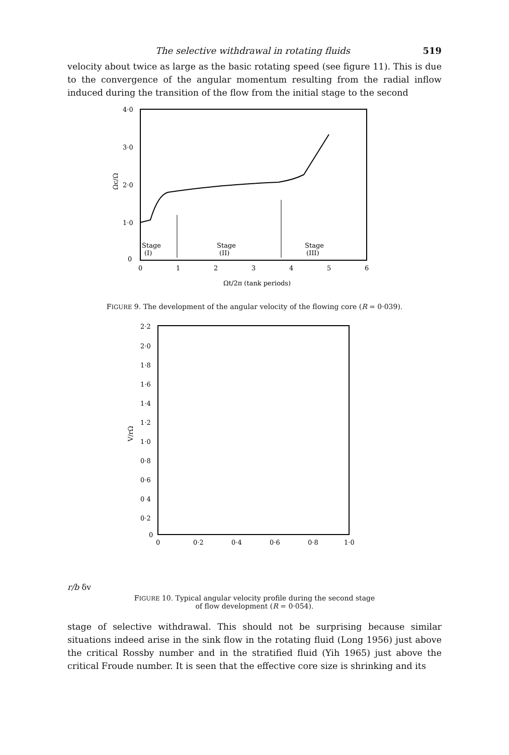The selective withdrawal in rotating fluids 519
velocity about twice as large as the basic rotating speed (see figure 11). This is due to the convergence of the angular momentum resulting from the radial inflow induced during the transition of the flow from the initial stage to the second
4·0
3·0
2·0
1·0
0
Ωc/Ω
0
1
2
3
4
5
6
Ωt/2π (tank periods)
Stage
(I)
Stage
(II)
Stage
(III)
FIGURE 9. The development of the angular velocity of the flowing core (R = 0·039).
2·2
2·0
1·8
1·6
1·4
1·2
1·0
0·8
0·6
0 4
0·2
0
V/rΩ
0
0·2
0·4
0·6
0·8
1·0
r/b
δv
FIGURE 10. Typical angular velocity profile during the second stage
of flow development (R = 0·054).
stage of selective withdrawal. This should not be surprising because similar situations indeed arise in the sink flow in the rotating fluid (Long 1956) just above the critical Rossby number and in the stratified fluid (Yih 1965) just above the critical Froude number. It is seen that the effective core size is shrinking and its